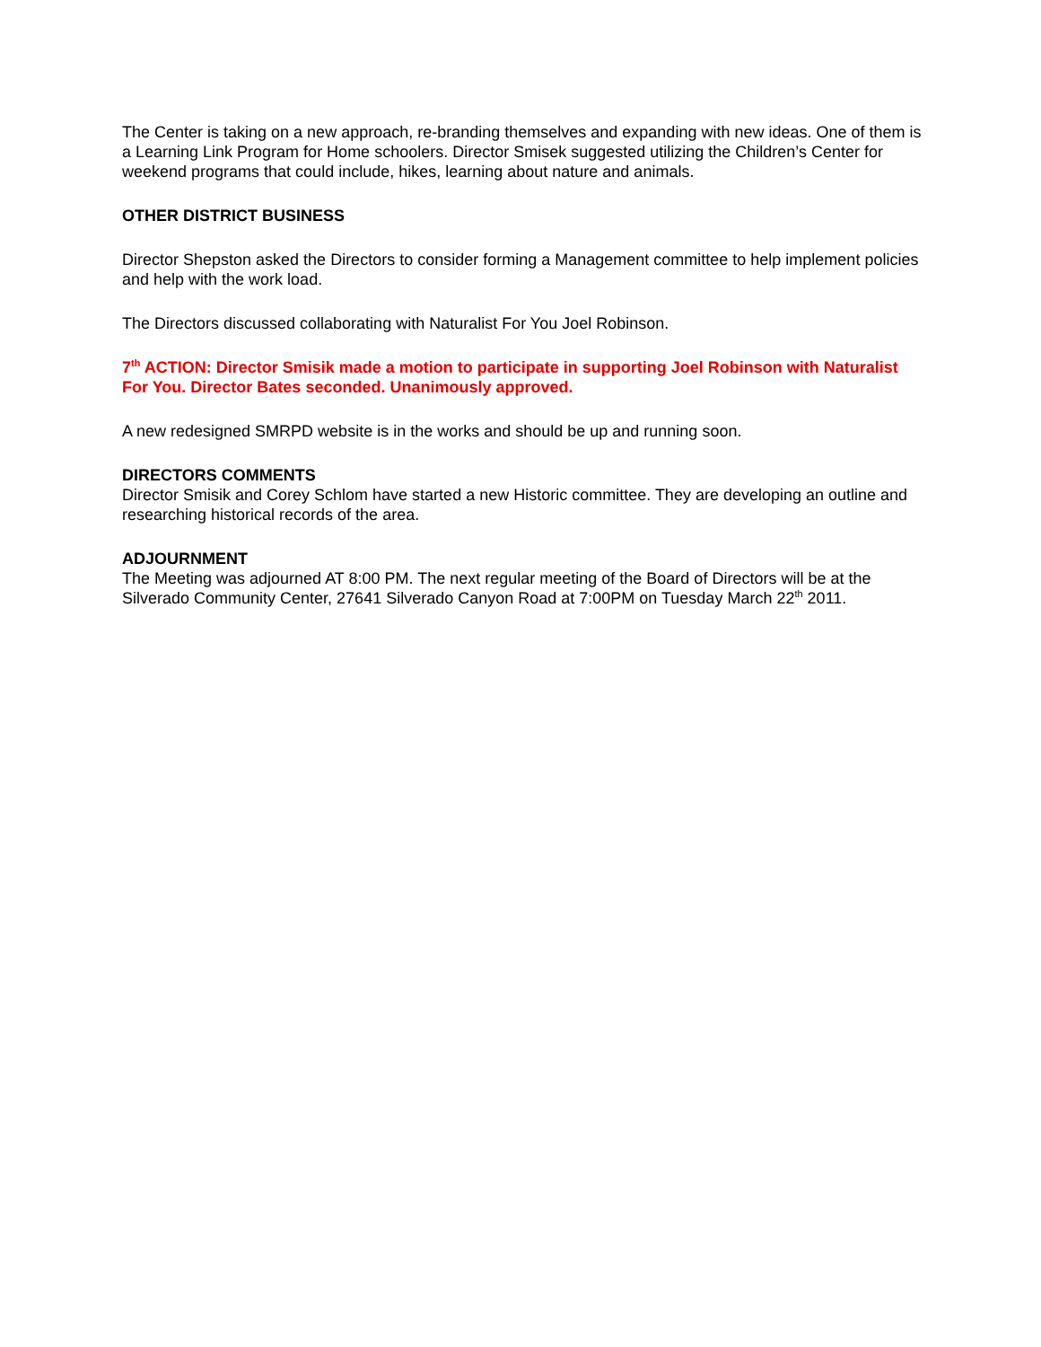The Center is taking on a new approach, re-branding themselves and expanding with new ideas. One of them is a Learning Link Program for Home schoolers. Director Smisek suggested utilizing the Children’s Center for weekend programs that could include, hikes, learning about nature and animals.
OTHER DISTRICT BUSINESS
Director Shepston asked the Directors to consider forming a Management committee to help implement policies and help with the work load.
The Directors discussed collaborating with Naturalist For You Joel Robinson.
7<sup>th</sup> ACTION: Director Smisik made a motion to participate in supporting Joel Robinson with Naturalist For You. Director Bates seconded. Unanimously approved.
A new redesigned SMRPD website is in the works and should be up and running soon.
DIRECTORS COMMENTS
Director Smisik and Corey Schlom have started a new Historic committee. They are developing an outline and researching historical records of the area.
ADJOURNMENT
The Meeting was adjourned AT 8:00 PM. The next regular meeting of the Board of Directors will be at the Silverado Community Center, 27641 Silverado Canyon Road at 7:00PM on Tuesday March 22<sup>th</sup> 2011.